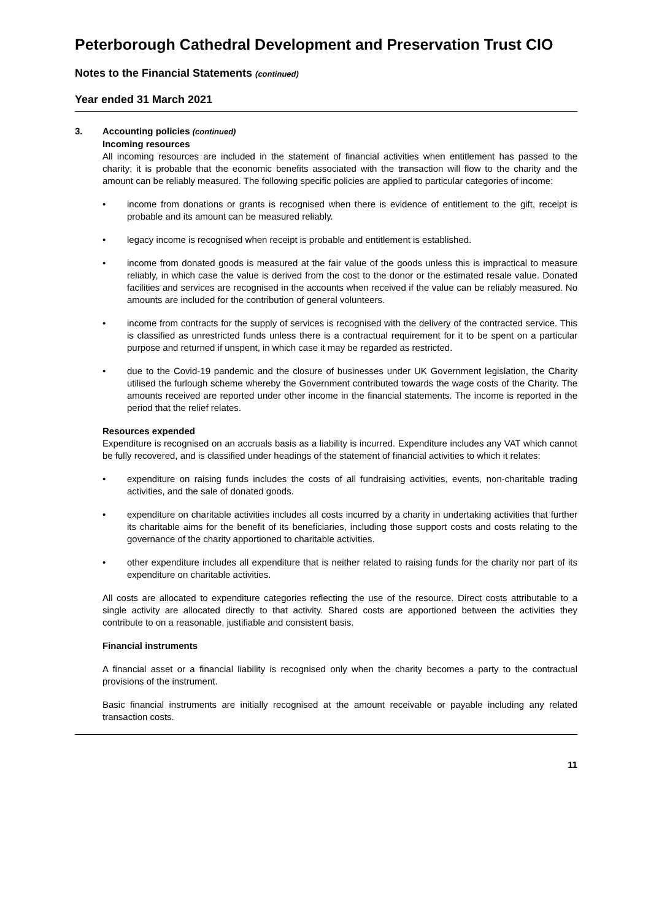Peterborough Cathedral Development and Preservation Trust CIO
Notes to the Financial Statements (continued)
Year ended 31 March 2021
3. Accounting policies (continued)
Incoming resources
All incoming resources are included in the statement of financial activities when entitlement has passed to the charity; it is probable that the economic benefits associated with the transaction will flow to the charity and the amount can be reliably measured. The following specific policies are applied to particular categories of income:
• income from donations or grants is recognised when there is evidence of entitlement to the gift, receipt is probable and its amount can be measured reliably.
• legacy income is recognised when receipt is probable and entitlement is established.
• income from donated goods is measured at the fair value of the goods unless this is impractical to measure reliably, in which case the value is derived from the cost to the donor or the estimated resale value. Donated facilities and services are recognised in the accounts when received if the value can be reliably measured. No amounts are included for the contribution of general volunteers.
• income from contracts for the supply of services is recognised with the delivery of the contracted service. This is classified as unrestricted funds unless there is a contractual requirement for it to be spent on a particular purpose and returned if unspent, in which case it may be regarded as restricted.
• due to the Covid-19 pandemic and the closure of businesses under UK Government legislation, the Charity utilised the furlough scheme whereby the Government contributed towards the wage costs of the Charity. The amounts received are reported under other income in the financial statements. The income is reported in the period that the relief relates.
Resources expended
Expenditure is recognised on an accruals basis as a liability is incurred. Expenditure includes any VAT which cannot be fully recovered, and is classified under headings of the statement of financial activities to which it relates:
• expenditure on raising funds includes the costs of all fundraising activities, events, non-charitable trading activities, and the sale of donated goods.
• expenditure on charitable activities includes all costs incurred by a charity in undertaking activities that further its charitable aims for the benefit of its beneficiaries, including those support costs and costs relating to the governance of the charity apportioned to charitable activities.
• other expenditure includes all expenditure that is neither related to raising funds for the charity nor part of its expenditure on charitable activities.
All costs are allocated to expenditure categories reflecting the use of the resource. Direct costs attributable to a single activity are allocated directly to that activity. Shared costs are apportioned between the activities they contribute to on a reasonable, justifiable and consistent basis.
Financial instruments
A financial asset or a financial liability is recognised only when the charity becomes a party to the contractual provisions of the instrument.
Basic financial instruments are initially recognised at the amount receivable or payable including any related transaction costs.
11